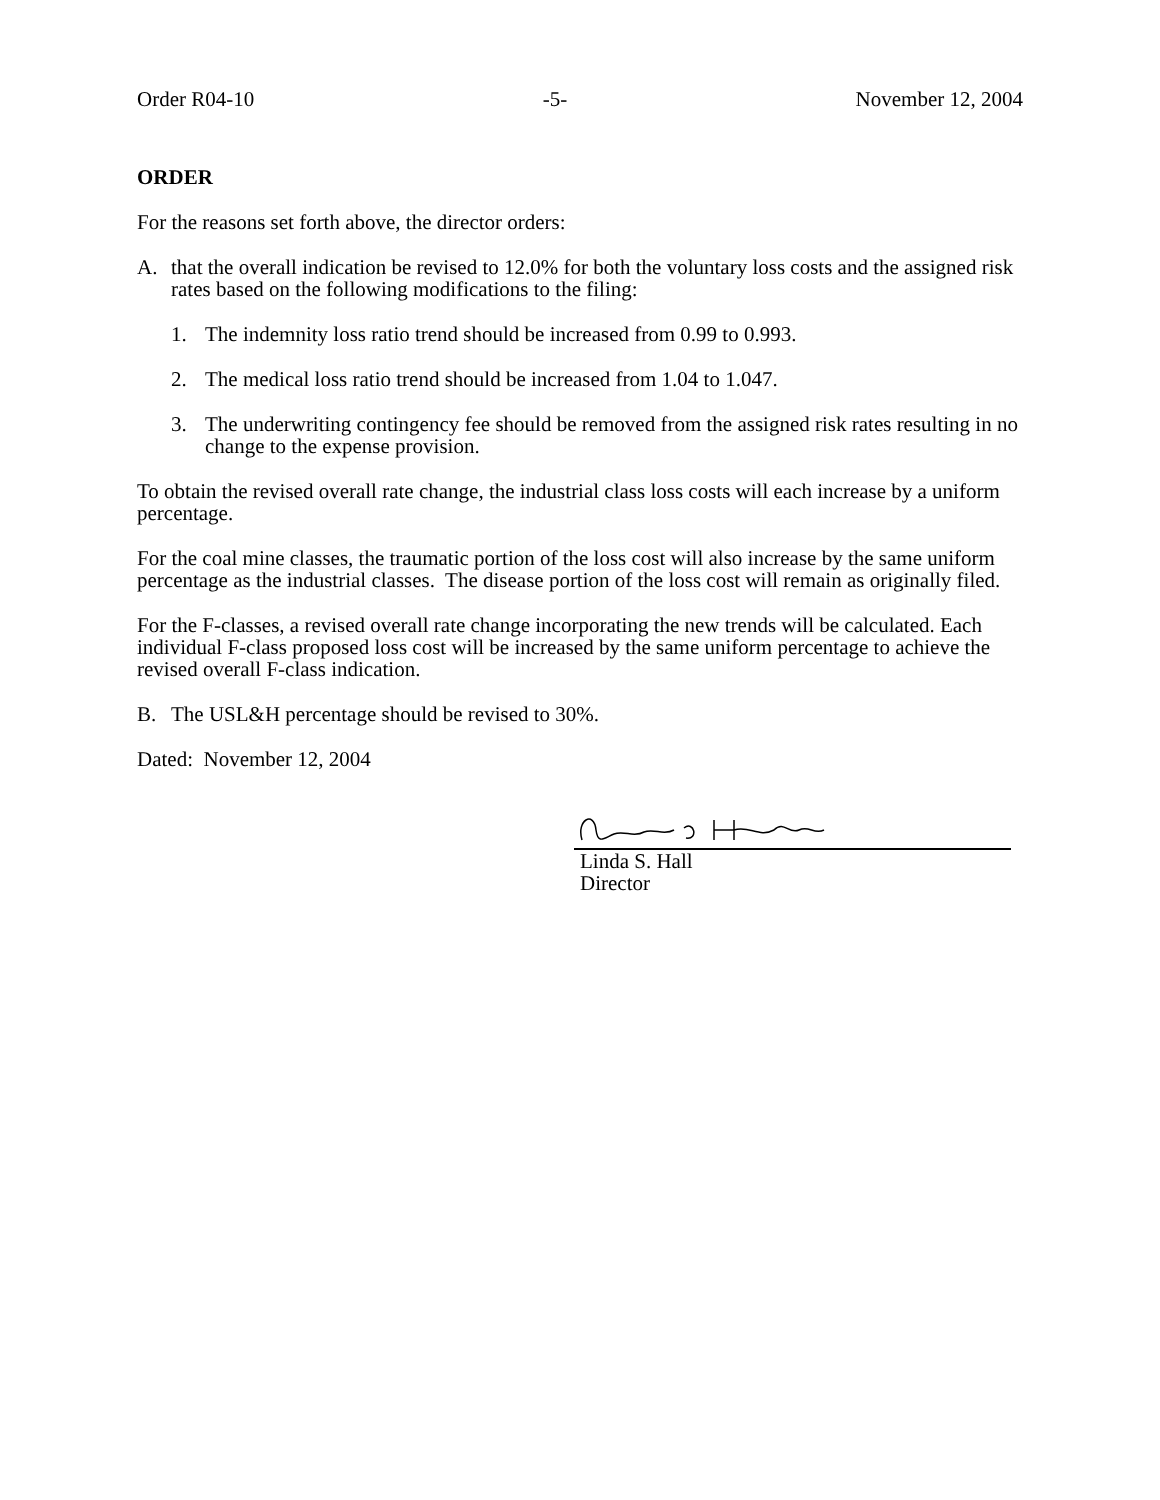Order R04-10 -5- November 12, 2004
ORDER
For the reasons set forth above, the director orders:
A. that the overall indication be revised to 12.0% for both the voluntary loss costs and the assigned risk rates based on the following modifications to the filing:
1. The indemnity loss ratio trend should be increased from 0.99 to 0.993.
2. The medical loss ratio trend should be increased from 1.04 to 1.047.
3. The underwriting contingency fee should be removed from the assigned risk rates resulting in no change to the expense provision.
To obtain the revised overall rate change, the industrial class loss costs will each increase by a uniform percentage.
For the coal mine classes, the traumatic portion of the loss cost will also increase by the same uniform percentage as the industrial classes. The disease portion of the loss cost will remain as originally filed.
For the F-classes, a revised overall rate change incorporating the new trends will be calculated. Each individual F-class proposed loss cost will be increased by the same uniform percentage to achieve the revised overall F-class indication.
B. The USL&H percentage should be revised to 30%.
Dated: November 12, 2004
Linda S. Hall
Director